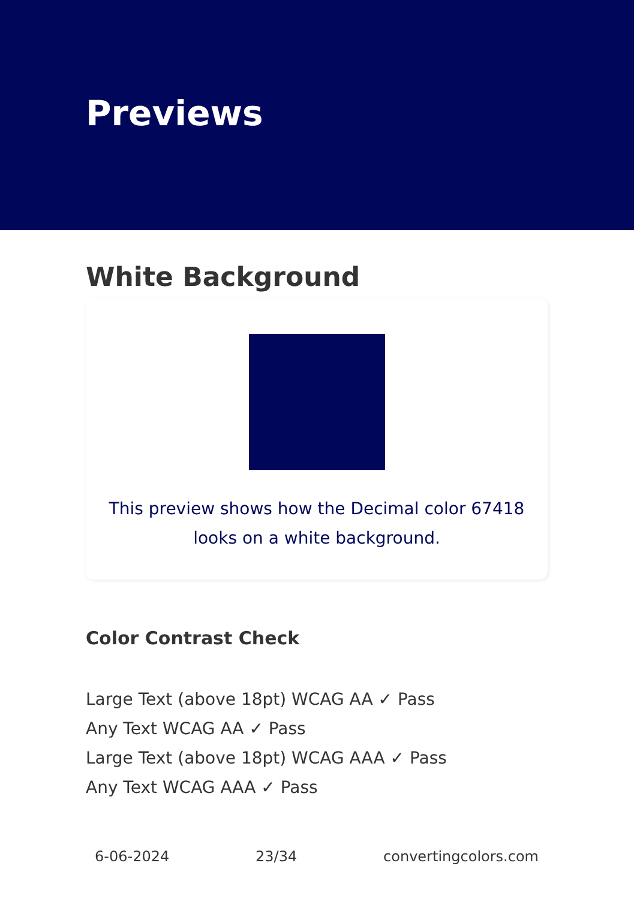Previews
White Background
This preview shows how the Decimal color 67418 looks on a white background.
Color Contrast Check
Large Text (above 18pt) WCAG AA ✓ Pass
Any Text WCAG AA ✓ Pass
Large Text (above 18pt) WCAG AAA ✓ Pass
Any Text WCAG AAA ✓ Pass
6-06-2024 23/34 convertingcolors.com